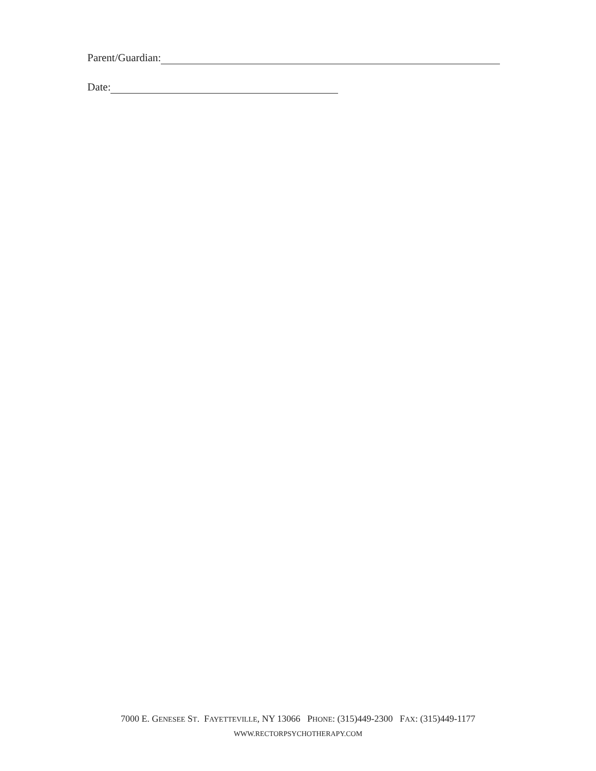Parent/Guardian:
Date:
7000 E. GENESEE ST. FAYETTEVILLE, NY 13066 PHONE: (315)449-2300 FAX: (315)449-1177
WWW.RECTORPSYCHOTHERAPY.COM